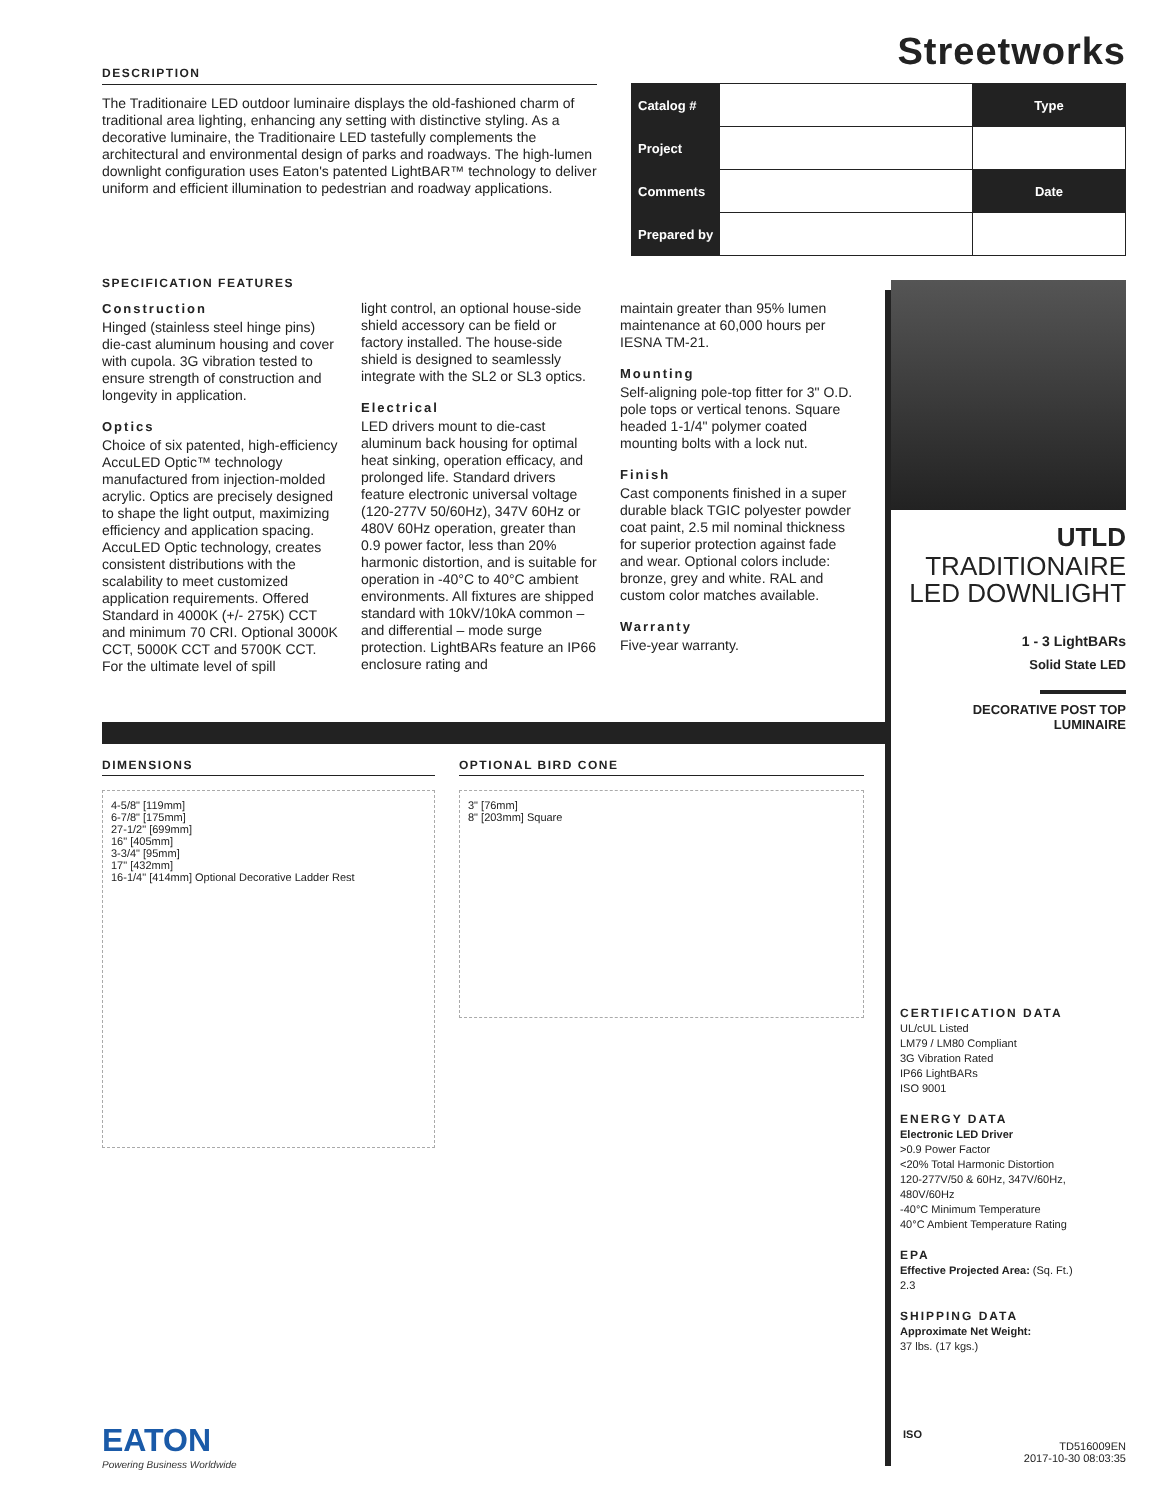DESCRIPTION
The Traditionaire LED outdoor luminaire displays the old-fashioned charm of traditional area lighting, enhancing any setting with distinctive styling. As a decorative luminaire, the Traditionaire LED tastefully complements the architectural and environmental design of parks and roadways. The high-lumen downlight configuration uses Eaton's patented LightBAR™ technology to deliver uniform and efficient illumination to pedestrian and roadway applications.
Streetworks
| Catalog # | | Type |
| Project | | |
| Comments | | Date |
| Prepared by | | |
SPECIFICATION FEATURES
Construction
Hinged (stainless steel hinge pins) die-cast aluminum housing and cover with cupola. 3G vibration tested to ensure strength of construction and longevity in application.
Optics
Choice of six patented, high-efficiency AccuLED Optic™ technology manufactured from injection-molded acrylic. Optics are precisely designed to shape the light output, maximizing efficiency and application spacing. AccuLED Optic technology, creates consistent distributions with the scalability to meet customized application requirements. Offered Standard in 4000K (+/- 275K) CCT and minimum 70 CRI. Optional 3000K CCT, 5000K CCT and 5700K CCT. For the ultimate level of spill
light control, an optional house-side shield accessory can be field or factory installed. The house-side shield is designed to seamlessly integrate with the SL2 or SL3 optics.
Electrical
LED drivers mount to die-cast aluminum back housing for optimal heat sinking, operation efficacy, and prolonged life. Standard drivers feature electronic universal voltage (120-277V 50/60Hz), 347V 60Hz or 480V 60Hz operation, greater than 0.9 power factor, less than 20% harmonic distortion, and is suitable for operation in -40°C to 40°C ambient environments. All fixtures are shipped standard with 10kV/10kA common – and differential – mode surge protection. LightBARs feature an IP66 enclosure rating and
maintain greater than 95% lumen maintenance at 60,000 hours per IESNA TM-21.
Mounting
Self-aligning pole-top fitter for 3" O.D. pole tops or vertical tenons. Square headed 1-1/4" polymer coated mounting bolts with a lock nut.
Finish
Cast components finished in a super durable black TGIC polyester powder coat paint, 2.5 mil nominal thickness for superior protection against fade and wear. Optional colors include: bronze, grey and white. RAL and custom color matches available.
Warranty
Five-year warranty.
UTLD
TRADITIONAIRE
LED DOWNLIGHT
1 - 3 LightBARs
Solid State LED
DECORATIVE POST TOP
LUMINAIRE
DIMENSIONS
4-5/8" [119mm]
6-7/8" [175mm]
27-1/2" [699mm]
16" [405mm]
3-3/4" [95mm]
17" [432mm]
16-1/4" [414mm] Optional Decorative Ladder Rest
OPTIONAL BIRD CONE
3" [76mm]
8" [203mm] Square
CERTIFICATION DATA
UL/cUL Listed
LM79 / LM80 Compliant
3G Vibration Rated
IP66 LightBARs
ISO 9001
ENERGY DATA
Electronic LED Driver
>0.9 Power Factor
<20% Total Harmonic Distortion
120-277V/50 & 60Hz, 347V/60Hz, 480V/60Hz
-40°C Minimum Temperature
40°C Ambient Temperature Rating
EPA
Effective Projected Area: (Sq. Ft.)
2.3
SHIPPING DATA
Approximate Net Weight:
37 lbs. (17 kgs.)
EATON
Powering Business Worldwide
ISO
TD516009EN
2017-10-30 08:03:35